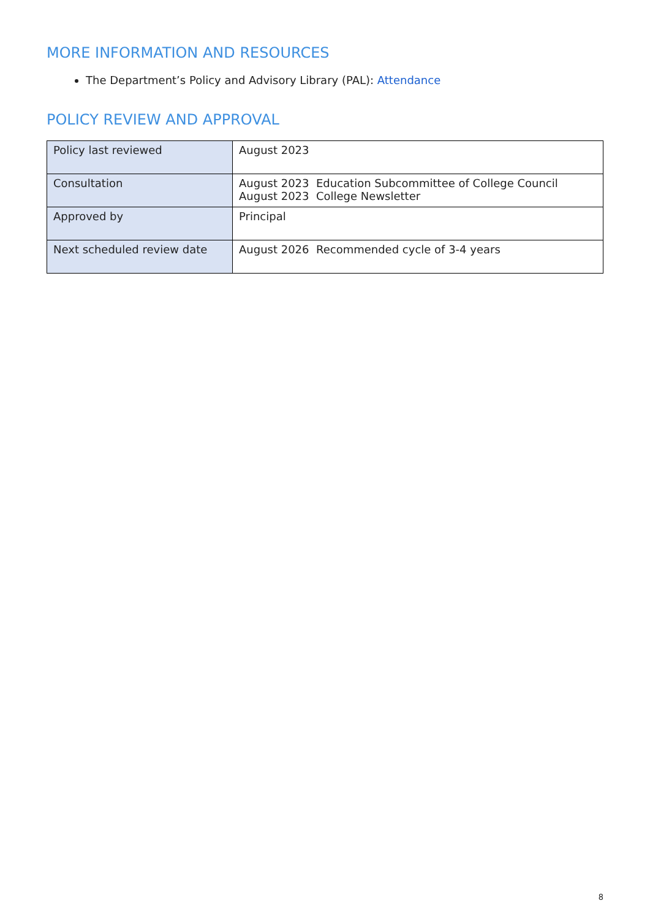MORE INFORMATION AND RESOURCES
The Department’s Policy and Advisory Library (PAL): Attendance
POLICY REVIEW AND APPROVAL
| Policy last reviewed | August 2023 |
| Consultation | August 2023 Education Subcommittee of College Council August 2023 College Newsletter |
| Approved by | Principal |
| Next scheduled review date | August 2026 Recommended cycle of 3-4 years |
8